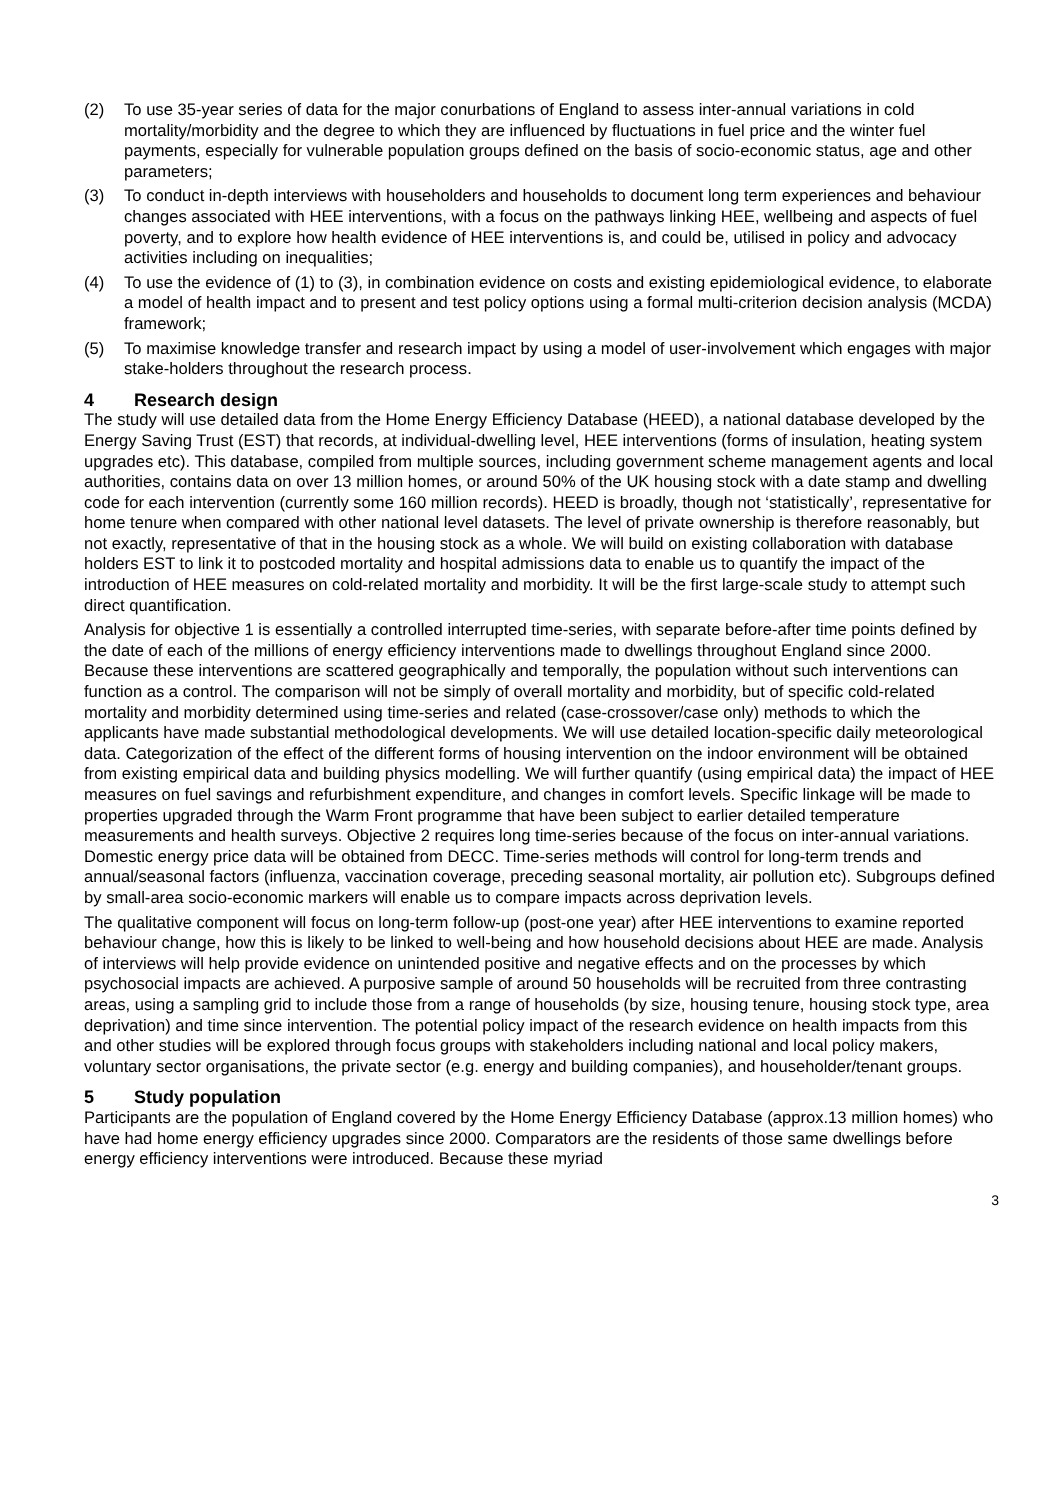(2) To use 35-year series of data for the major conurbations of England to assess inter-annual variations in cold mortality/morbidity and the degree to which they are influenced by fluctuations in fuel price and the winter fuel payments, especially for vulnerable population groups defined on the basis of socio-economic status, age and other parameters;
(3) To conduct in-depth interviews with householders and households to document long term experiences and behaviour changes associated with HEE interventions, with a focus on the pathways linking HEE, wellbeing and aspects of fuel poverty, and to explore how health evidence of HEE interventions is, and could be, utilised in policy and advocacy activities including on inequalities;
(4) To use the evidence of (1) to (3), in combination evidence on costs and existing epidemiological evidence, to elaborate a model of health impact and to present and test policy options using a formal multi-criterion decision analysis (MCDA) framework;
(5) To maximise knowledge transfer and research impact by using a model of user-involvement which engages with major stake-holders throughout the research process.
4 Research design
The study will use detailed data from the Home Energy Efficiency Database (HEED), a national database developed by the Energy Saving Trust (EST) that records, at individual-dwelling level, HEE interventions (forms of insulation, heating system upgrades etc). This database, compiled from multiple sources, including government scheme management agents and local authorities, contains data on over 13 million homes, or around 50% of the UK housing stock with a date stamp and dwelling code for each intervention (currently some 160 million records). HEED is broadly, though not ‘statistically’, representative for home tenure when compared with other national level datasets. The level of private ownership is therefore reasonably, but not exactly, representative of that in the housing stock as a whole. We will build on existing collaboration with database holders EST to link it to postcoded mortality and hospital admissions data to enable us to quantify the impact of the introduction of HEE measures on cold-related mortality and morbidity. It will be the first large-scale study to attempt such direct quantification.
Analysis for objective 1 is essentially a controlled interrupted time-series, with separate before-after time points defined by the date of each of the millions of energy efficiency interventions made to dwellings throughout England since 2000. Because these interventions are scattered geographically and temporally, the population without such interventions can function as a control. The comparison will not be simply of overall mortality and morbidity, but of specific cold-related mortality and morbidity determined using time-series and related (case-crossover/case only) methods to which the applicants have made substantial methodological developments. We will use detailed location-specific daily meteorological data. Categorization of the effect of the different forms of housing intervention on the indoor environment will be obtained from existing empirical data and building physics modelling. We will further quantify (using empirical data) the impact of HEE measures on fuel savings and refurbishment expenditure, and changes in comfort levels. Specific linkage will be made to properties upgraded through the Warm Front programme that have been subject to earlier detailed temperature measurements and health surveys. Objective 2 requires long time-series because of the focus on inter-annual variations. Domestic energy price data will be obtained from DECC. Time-series methods will control for long-term trends and annual/seasonal factors (influenza, vaccination coverage, preceding seasonal mortality, air pollution etc). Subgroups defined by small-area socio-economic markers will enable us to compare impacts across deprivation levels.
The qualitative component will focus on long-term follow-up (post-one year) after HEE interventions to examine reported behaviour change, how this is likely to be linked to well-being and how household decisions about HEE are made. Analysis of interviews will help provide evidence on unintended positive and negative effects and on the processes by which psychosocial impacts are achieved. A purposive sample of around 50 households will be recruited from three contrasting areas, using a sampling grid to include those from a range of households (by size, housing tenure, housing stock type, area deprivation) and time since intervention. The potential policy impact of the research evidence on health impacts from this and other studies will be explored through focus groups with stakeholders including national and local policy makers, voluntary sector organisations, the private sector (e.g. energy and building companies), and householder/tenant groups.
5 Study population
Participants are the population of England covered by the Home Energy Efficiency Database (approx.13 million homes) who have had home energy efficiency upgrades since 2000. Comparators are the residents of those same dwellings before energy efficiency interventions were introduced. Because these myriad
3